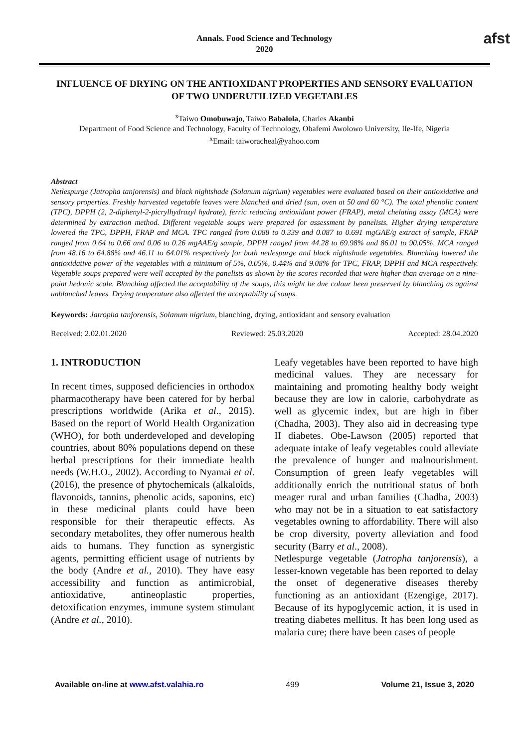Annals. Food Science and Technology
2020
afst
INFLUENCE OF DRYING ON THE ANTIOXIDANT PROPERTIES AND SENSORY EVALUATION OF TWO UNDERUTILIZED VEGETABLES
<sup>x</sup> Taiwo Omobuwajo, Taiwo Babalola, Charles Akanbi
Department of Food Science and Technology, Faculty of Technology, Obafemi Awolowo University, Ile-Ife, Nigeria
<sup>x</sup> Email: taiworacheal@yahoo.com
Abstract
Netlespurge (Jatropha tanjorensis) and black nightshade (Solanum nigrium) vegetables were evaluated based on their antioxidative and sensory properties. Freshly harvested vegetable leaves were blanched and dried (sun, oven at 50 and 60 °C). The total phenolic content (TPC), DPPH (2, 2-diphenyl-2-picrylhydrazyl hydrate), ferric reducing antioxidant power (FRAP), metal chelating assay (MCA) were determined by extraction method. Different vegetable soups were prepared for assessment by panelists. Higher drying temperature lowered the TPC, DPPH, FRAP and MCA. TPC ranged from 0.088 to 0.339 and 0.087 to 0.691 mgGAE/g extract of sample, FRAP ranged from 0.64 to 0.66 and 0.06 to 0.26 mgAAE/g sample, DPPH ranged from 44.28 to 69.98% and 86.01 to 90.05%, MCA ranged from 48.16 to 64.88% and 46.11 to 64.01% respectively for both netlespurge and black nightshade vegetables. Blanching lowered the antioxidative power of the vegetables with a minimum of 5%, 0.05%, 0.44% and 9.08% for TPC, FRAP, DPPH and MCA respectively. Vegetable soups prepared were well accepted by the panelists as shown by the scores recorded that were higher than average on a nine-point hedonic scale. Blanching affected the acceptability of the soups, this might be due colour been preserved by blanching as against unblanched leaves. Drying temperature also affected the acceptability of soups.
Keywords: Jatropha tanjorensis, Solanum nigrium, blanching, drying, antioxidant and sensory evaluation
Received: 2.02.01.2020 Reviewed: 25.03.2020 Accepted: 28.04.2020
1. INTRODUCTION
In recent times, supposed deficiencies in orthodox pharmacotherapy have been catered for by herbal prescriptions worldwide (Arika et al., 2015). Based on the report of World Health Organization (WHO), for both underdeveloped and developing countries, about 80% populations depend on these herbal prescriptions for their immediate health needs (W.H.O., 2002). According to Nyamai et al. (2016), the presence of phytochemicals (alkaloids, flavonoids, tannins, phenolic acids, saponins, etc) in these medicinal plants could have been responsible for their therapeutic effects. As secondary metabolites, they offer numerous health aids to humans. They function as synergistic agents, permitting efficient usage of nutrients by the body (Andre et al., 2010). They have easy accessibility and function as antimicrobial, antioxidative, antineoplastic properties, detoxification enzymes, immune system stimulant (Andre et al., 2010).
Leafy vegetables have been reported to have high medicinal values. They are necessary for maintaining and promoting healthy body weight because they are low in calorie, carbohydrate as well as glycemic index, but are high in fiber (Chadha, 2003). They also aid in decreasing type II diabetes. Obe-Lawson (2005) reported that adequate intake of leafy vegetables could alleviate the prevalence of hunger and malnourishment. Consumption of green leafy vegetables will additionally enrich the nutritional status of both meager rural and urban families (Chadha, 2003) who may not be in a situation to eat satisfactory vegetables owning to affordability. There will also be crop diversity, poverty alleviation and food security (Barry et al., 2008).
Netlespurge vegetable (Jatropha tanjorensis), a lesser-known vegetable has been reported to delay the onset of degenerative diseases thereby functioning as an antioxidant (Ezengige, 2017). Because of its hypoglycemic action, it is used in treating diabetes mellitus. It has been long used as malaria cure; there have been cases of people
Available on-line at www.afst.valahia.ro 499 Volume 21, Issue 3, 2020